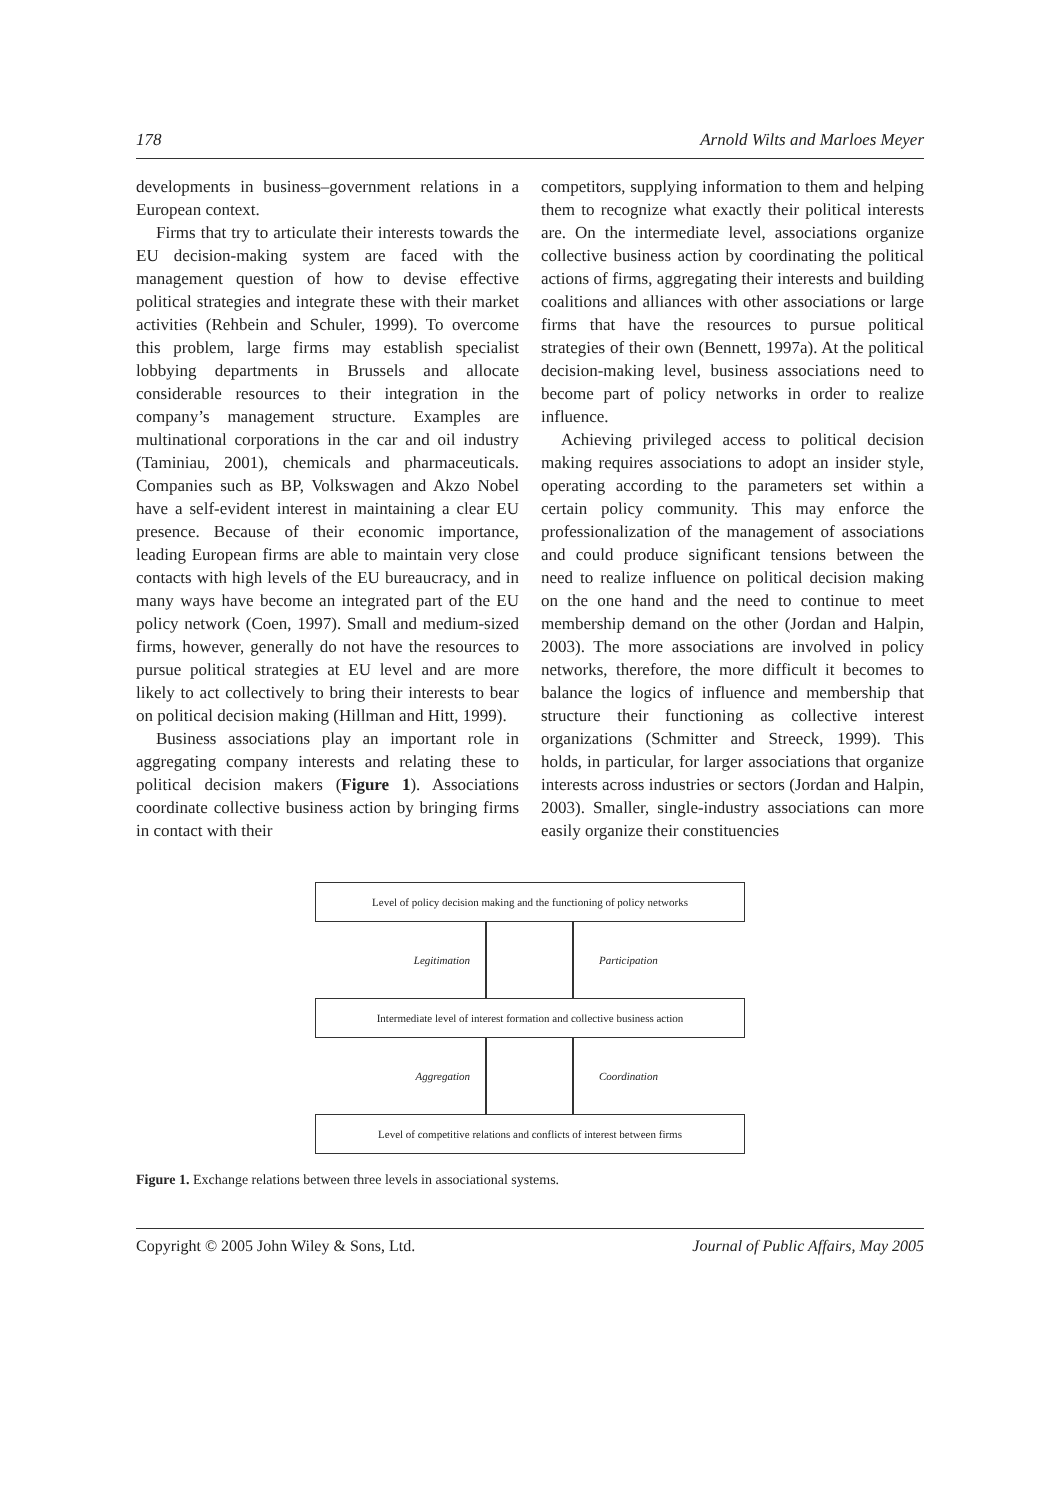178 Arnold Wilts and Marloes Meyer
developments in business–government relations in a European context.
Firms that try to articulate their interests towards the EU decision-making system are faced with the management question of how to devise effective political strategies and integrate these with their market activities (Rehbein and Schuler, 1999). To overcome this problem, large firms may establish specialist lobbying departments in Brussels and allocate considerable resources to their integration in the company’s management structure. Examples are multinational corporations in the car and oil industry (Taminiau, 2001), chemicals and pharmaceuticals. Companies such as BP, Volkswagen and Akzo Nobel have a self-evident interest in maintaining a clear EU presence. Because of their economic importance, leading European firms are able to maintain very close contacts with high levels of the EU bureaucracy, and in many ways have become an integrated part of the EU policy network (Coen, 1997). Small and medium-sized firms, however, generally do not have the resources to pursue political strategies at EU level and are more likely to act collectively to bring their interests to bear on political decision making (Hillman and Hitt, 1999).
Business associations play an important role in aggregating company interests and relating these to political decision makers (Figure 1). Associations coordinate collective business action by bringing firms in contact with their
competitors, supplying information to them and helping them to recognize what exactly their political interests are. On the intermediate level, associations organize collective business action by coordinating the political actions of firms, aggregating their interests and building coalitions and alliances with other associations or large firms that have the resources to pursue political strategies of their own (Bennett, 1997a). At the political decision-making level, business associations need to become part of policy networks in order to realize influence.
Achieving privileged access to political decision making requires associations to adopt an insider style, operating according to the parameters set within a certain policy community. This may enforce the professionalization of the management of associations and could produce significant tensions between the need to realize influence on political decision making on the one hand and the need to continue to meet membership demand on the other (Jordan and Halpin, 2003). The more associations are involved in policy networks, therefore, the more difficult it becomes to balance the logics of influence and membership that structure their functioning as collective interest organizations (Schmitter and Streeck, 1999). This holds, in particular, for larger associations that organize interests across industries or sectors (Jordan and Halpin, 2003). Smaller, single-industry associations can more easily organize their constituencies
Level of policy decision making and the functioning of policy networks
Legitimation Participation
Intermediate level of interest formation and collective business action
Aggregation Coordination
Level of competitive relations and conflicts of interest between firms
Figure 1. Exchange relations between three levels in associational systems.
Copyright © 2005 John Wiley & Sons, Ltd. Journal of Public Affairs, May 2005